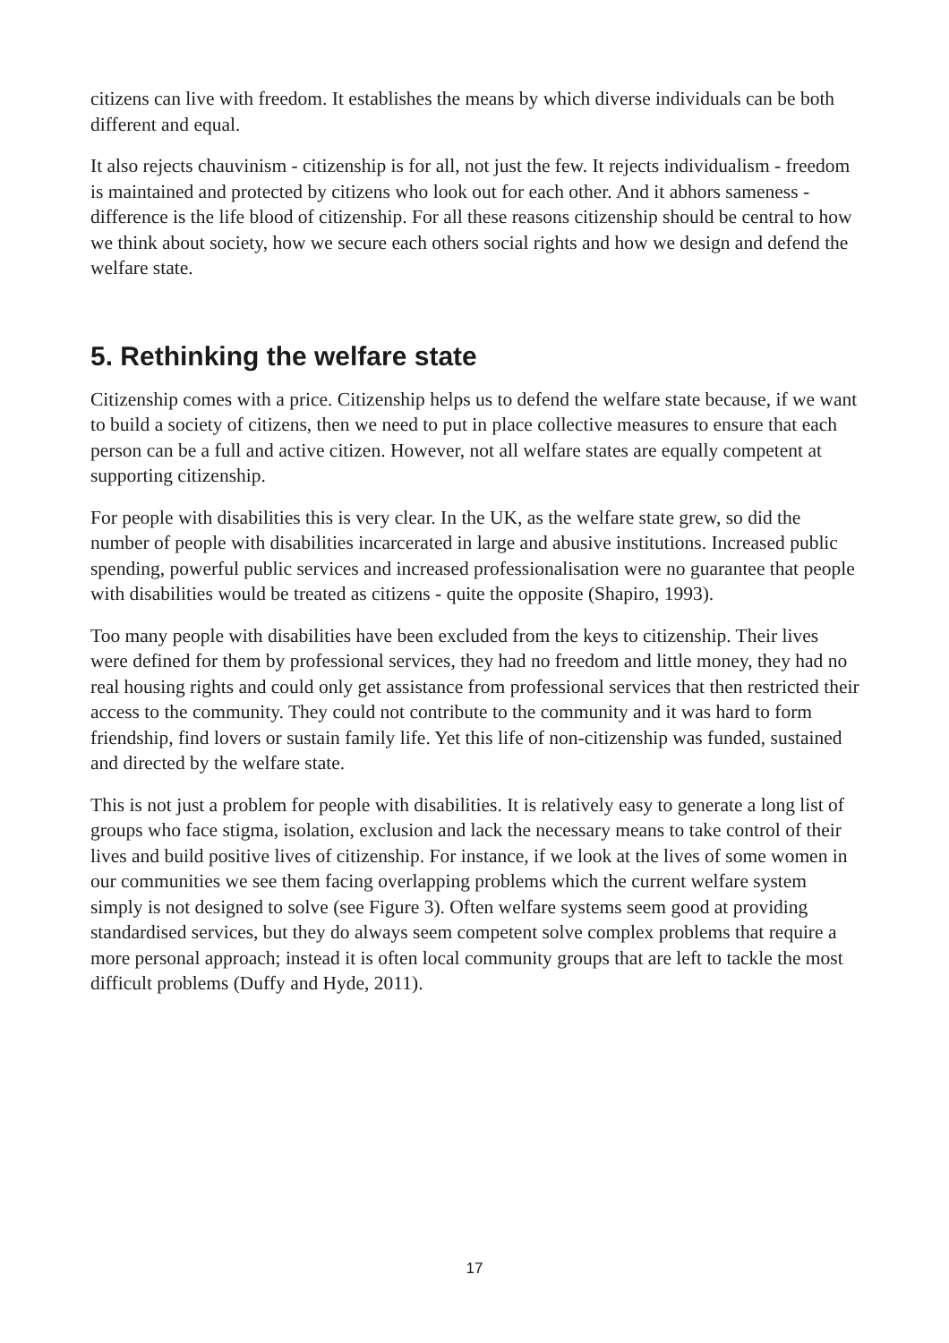citizens can live with freedom. It establishes the means by which diverse individuals can be both different and equal.
It also rejects chauvinism - citizenship is for all, not just the few. It rejects individualism - freedom is maintained and protected by citizens who look out for each other. And it abhors sameness - difference is the life blood of citizenship. For all these reasons citizenship should be central to how we think about society, how we secure each others social rights and how we design and defend the welfare state.
5. Rethinking the welfare state
Citizenship comes with a price. Citizenship helps us to defend the welfare state because, if we want to build a society of citizens, then we need to put in place collective measures to ensure that each person can be a full and active citizen. However, not all welfare states are equally competent at supporting citizenship.
For people with disabilities this is very clear. In the UK, as the welfare state grew, so did the number of people with disabilities incarcerated in large and abusive institutions. Increased public spending, powerful public services and increased professionalisation were no guarantee that people with disabilities would be treated as citizens - quite the opposite (Shapiro, 1993).
Too many people with disabilities have been excluded from the keys to citizenship. Their lives were defined for them by professional services, they had no freedom and little money, they had no real housing rights and could only get assistance from professional services that then restricted their access to the community. They could not contribute to the community and it was hard to form friendship, find lovers or sustain family life. Yet this life of non-citizenship was funded, sustained and directed by the welfare state.
This is not just a problem for people with disabilities. It is relatively easy to generate a long list of groups who face stigma, isolation, exclusion and lack the necessary means to take control of their lives and build positive lives of citizenship. For instance, if we look at the lives of some women in our communities we see them facing overlapping problems which the current welfare system simply is not designed to solve (see Figure 3). Often welfare systems seem good at providing standardised services, but they do always seem competent solve complex problems that require a more personal approach; instead it is often local community groups that are left to tackle the most difficult problems (Duffy and Hyde, 2011).
17